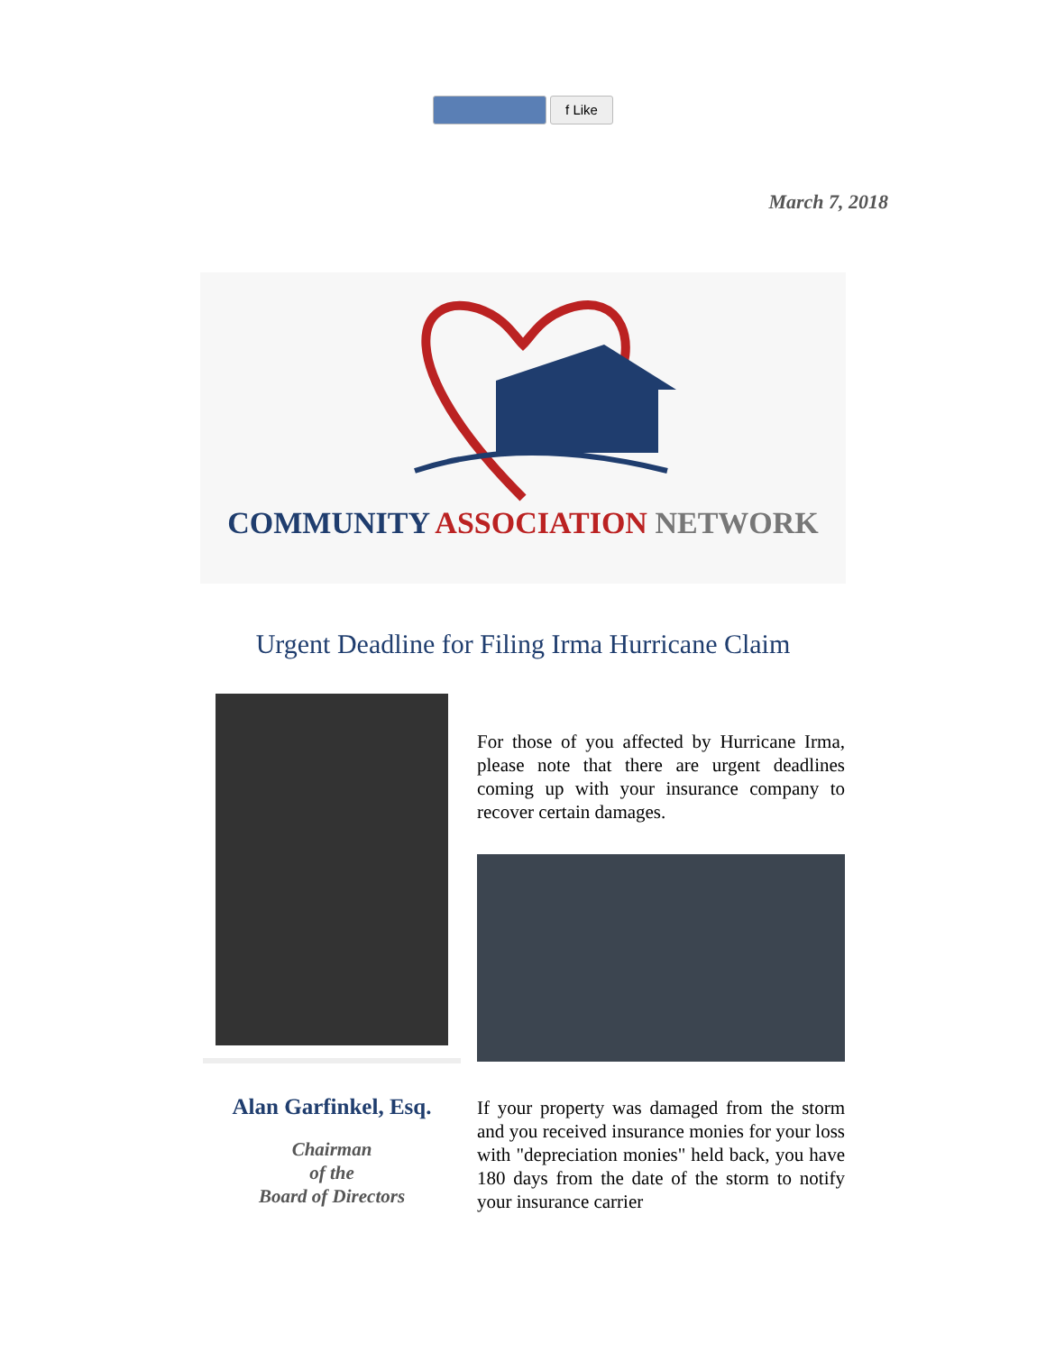f Like
March 7, 2018
COMMUNITY ASSOCIATION NETWORK
Urgent Deadline for Filing Irma Hurricane Claim
Alan Garfinkel, Esq.
Chairman
of the
Board of Directors
For those of you affected by Hurricane Irma, please note that there are urgent deadlines coming up with your insurance company to recover certain damages.
If your property was damaged from the storm and you received insurance monies for your loss with "depreciation monies" held back, you have 180 days from the date of the storm to notify your insurance carrier